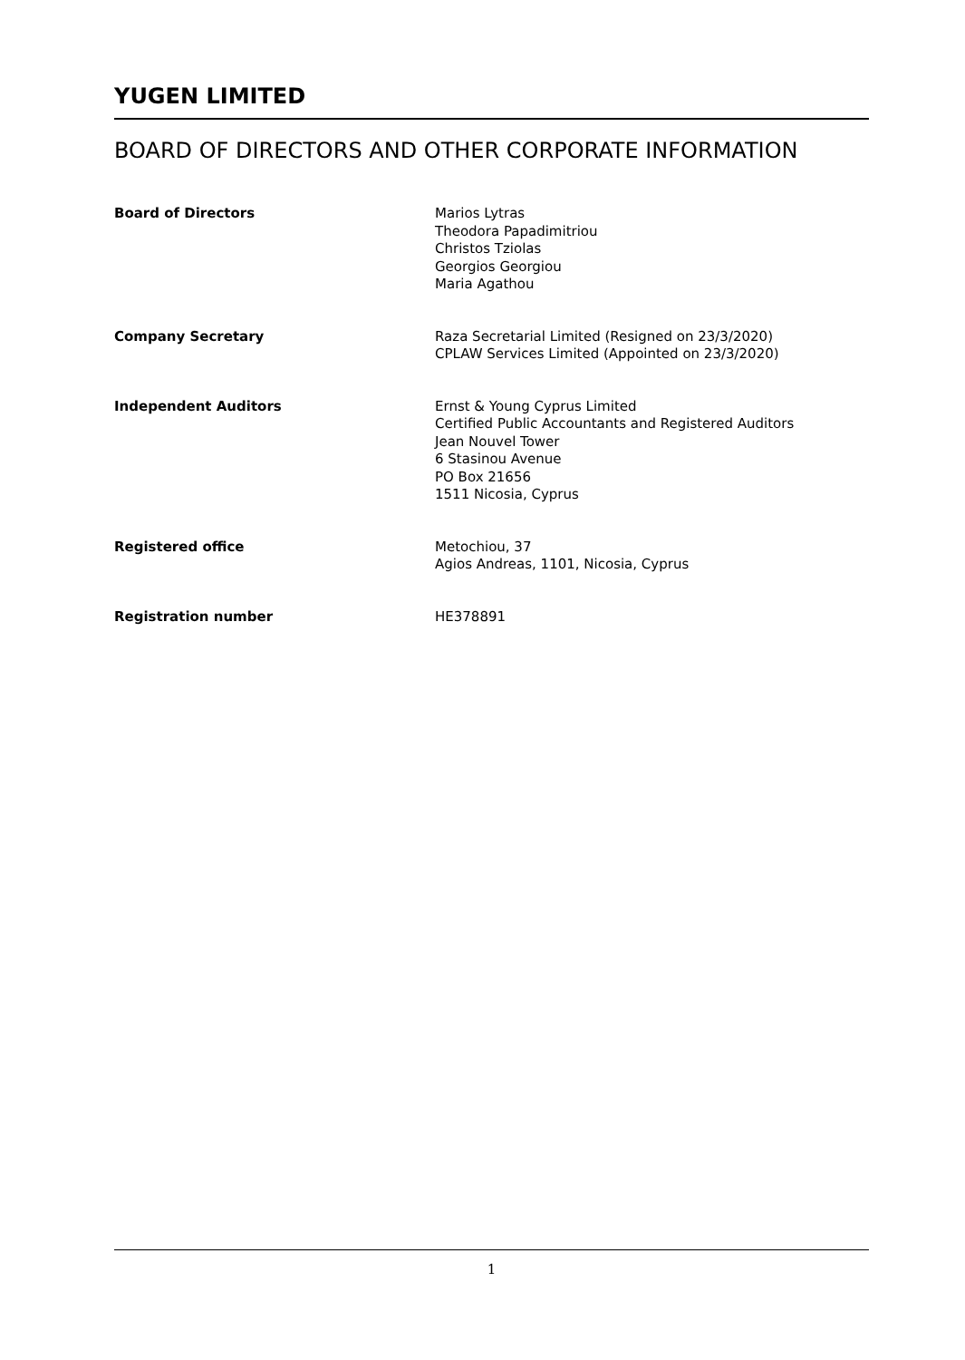YUGEN LIMITED
BOARD OF DIRECTORS AND OTHER CORPORATE INFORMATION
Board of Directors Marios Lytras
Theodora Papadimitriou
Christos Tziolas
Georgios Georgiou
Maria Agathou
Company Secretary Raza Secretarial Limited (Resigned on 23/3/2020)
CPLAW Services Limited (Appointed on 23/3/2020)
Independent Auditors Ernst & Young Cyprus Limited
Certified Public Accountants and Registered Auditors
Jean Nouvel Tower
6 Stasinou Avenue
PO Box 21656
1511 Nicosia, Cyprus
Registered office Metochiou, 37
Agios Andreas, 1101, Nicosia, Cyprus
Registration number HE378891
1